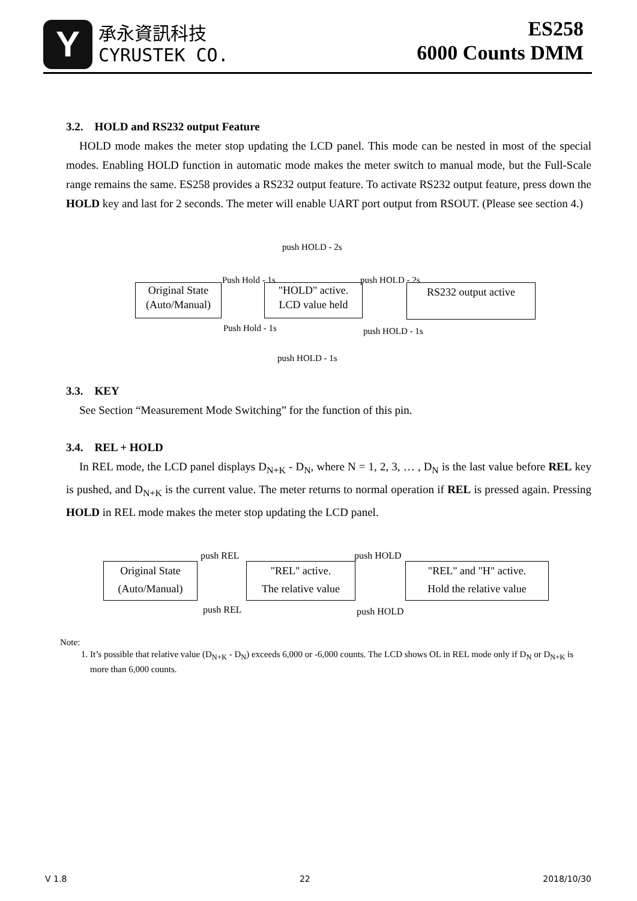Y
承永資訊科技
CYRUSTEK CO.
ES258
6000 Counts DMM
3.2. HOLD and RS232 output Feature
HOLD mode makes the meter stop updating the LCD panel. This mode can be nested in most of the special modes. Enabling HOLD function in automatic mode makes the meter switch to manual mode, but the Full-Scale range remains the same. ES258 provides a RS232 output feature. To activate RS232 output feature, press down the HOLD key and last for 2 seconds. The meter will enable UART port output from RSOUT. (Please see section 4.)
push HOLD - 2s
Push Hold - 1s push HOLD - 2s
Original State
(Auto/Manual)
"HOLD" active.
LCD value held
RS232 output active
Push Hold - 1s push HOLD - 1s
push HOLD - 1s
3.3. KEY
See Section “Measurement Mode Switching” for the function of this pin.
3.4. REL + HOLD
In REL mode, the LCD panel displays D<sub>N+K</sub> - D<sub>N</sub>, where N = 1, 2, 3, … , D<sub>N</sub> is the last value before REL key is pushed, and D<sub>N+K</sub> is the current value. The meter returns to normal operation if REL is pressed again. Pressing HOLD in REL mode makes the meter stop updating the LCD panel.
push REL push HOLD
Original State
(Auto/Manual)
"REL" active.
The relative value
"REL" and "H" active.
Hold the relative value
push REL push HOLD
Note:
1. It’s possible that relative value (D<sub>N+K</sub> - D<sub>N</sub>) exceeds 6,000 or -6,000 counts. The LCD shows OL in REL mode only if D<sub>N</sub> or D<sub>N+K</sub> is more than 6,000 counts.
V 1.8 22 2018/10/30